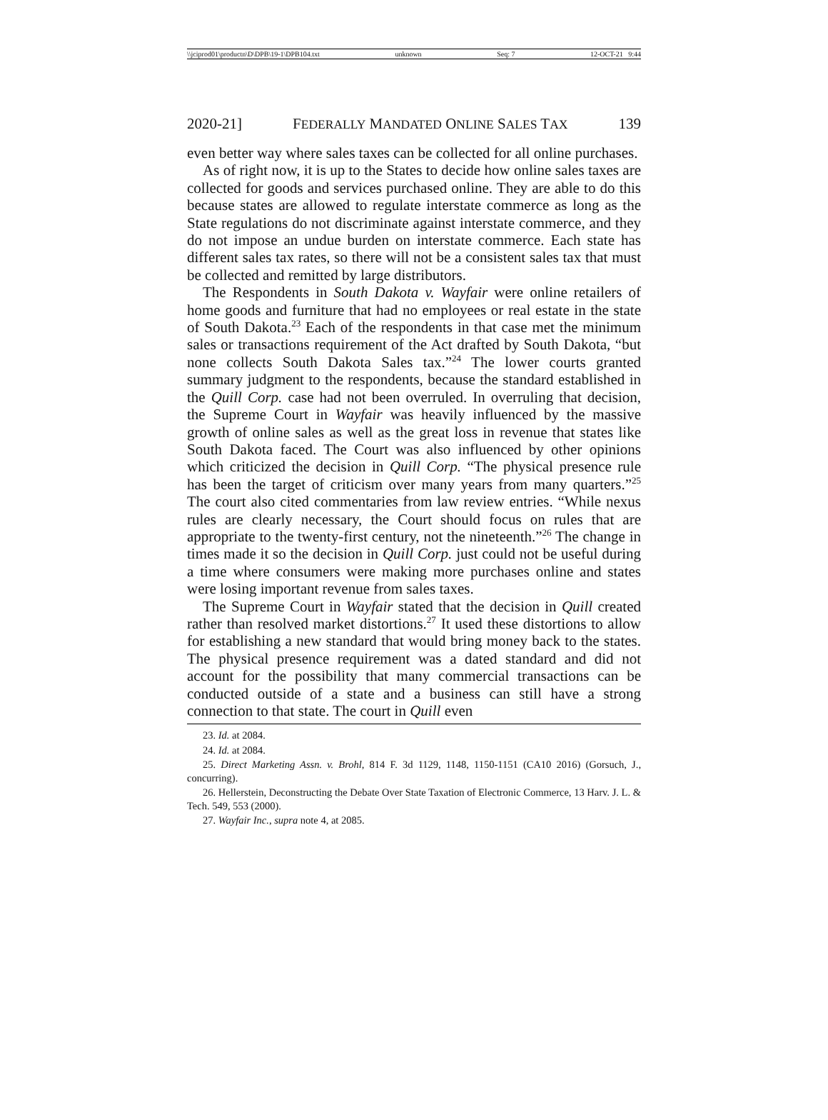\\jciprod01\productn\D\DPB\19-1\DPB104.txt unknown Seq: 7 12-OCT-21 9:44
2020-21] FEDERALLY MANDATED ONLINE SALES TAX 139
even better way where sales taxes can be collected for all online purchases.
As of right now, it is up to the States to decide how online sales taxes are collected for goods and services purchased online. They are able to do this because states are allowed to regulate interstate commerce as long as the State regulations do not discriminate against interstate commerce, and they do not impose an undue burden on interstate commerce. Each state has different sales tax rates, so there will not be a consistent sales tax that must be collected and remitted by large distributors.
The Respondents in South Dakota v. Wayfair were online retailers of home goods and furniture that had no employees or real estate in the state of South Dakota.<sup>23</sup> Each of the respondents in that case met the minimum sales or transactions requirement of the Act drafted by South Dakota, “but none collects South Dakota Sales tax.”<sup>24</sup> The lower courts granted summary judgment to the respondents, because the standard established in the Quill Corp. case had not been overruled. In overruling that decision, the Supreme Court in Wayfair was heavily influenced by the massive growth of online sales as well as the great loss in revenue that states like South Dakota faced. The Court was also influenced by other opinions which criticized the decision in Quill Corp. “The physical presence rule has been the target of criticism over many years from many quarters.”<sup>25</sup> The court also cited commentaries from law review entries. “While nexus rules are clearly necessary, the Court should focus on rules that are appropriate to the twenty-first century, not the nineteenth.”<sup>26</sup> The change in times made it so the decision in Quill Corp. just could not be useful during a time where consumers were making more purchases online and states were losing important revenue from sales taxes.
The Supreme Court in Wayfair stated that the decision in Quill created rather than resolved market distortions.<sup>27</sup> It used these distortions to allow for establishing a new standard that would bring money back to the states. The physical presence requirement was a dated standard and did not account for the possibility that many commercial transactions can be conducted outside of a state and a business can still have a strong connection to that state. The court in Quill even
23. Id. at 2084.
24. Id. at 2084.
25. Direct Marketing Assn. v. Brohl, 814 F. 3d 1129, 1148, 1150-1151 (CA10 2016) (Gorsuch, J., concurring).
26. Hellerstein, Deconstructing the Debate Over State Taxation of Electronic Commerce, 13 Harv. J. L. & Tech. 549, 553 (2000).
27. Wayfair Inc., supra note 4, at 2085.